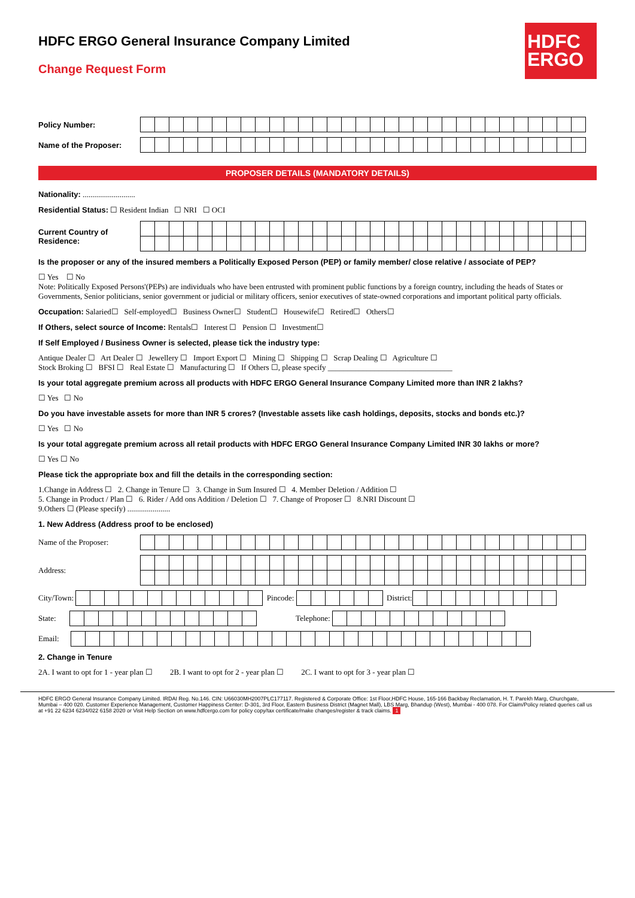HDFC
ERGO
HDFC ERGO General Insurance Company Limited
Change Request Form
Policy Number:
Name of the Proposer:
PROPOSER DETAILS (MANDATORY DETAILS)
Nationality: ...........................
Residential Status: ☐ Resident Indian ☐ NRI ☐ OCI
Current Country of Residence:
Is the proposer or any of the insured members a Politically Exposed Person (PEP) or family member/ close relative / associate of PEP?
☐ Yes ☐ No
Note: Politically Exposed Persons'(PEPs) are individuals who have been entrusted with prominent public functions by a foreign country, including the heads of States or Governments, Senior politicians, senior government or judicial or military officers, senior executives of state-owned corporations and important political party officials.
Occupation: Salaried☐ Self-employed☐ Business Owner☐ Student☐ Housewife☐ Retired☐ Others☐
If Others, select source of Income: Rentals☐ Interest ☐ Pension ☐ Investment☐
If Self Employed / Business Owner is selected, please tick the industry type:
Antique Dealer ☐ Art Dealer ☐ Jewellery ☐ Import Export ☐ Mining ☐ Shipping ☐ Scrap Dealing ☐ Agriculture ☐
Stock Broking ☐ BFSI ☐ Real Estate ☐ Manufacturing ☐ If Others ☐, please specify ________________________________
Is your total aggregate premium across all products with HDFC ERGO General Insurance Company Limited more than INR 2 lakhs?
☐ Yes ☐ No
Do you have investable assets for more than INR 5 crores? (Investable assets like cash holdings, deposits, stocks and bonds etc.)?
☐ Yes ☐ No
Is your total aggregate premium across all retail products with HDFC ERGO General Insurance Company Limited INR 30 lakhs or more?
☐ Yes ☐ No
Please tick the appropriate box and fill the details in the corresponding section:
1.Change in Address ☐ 2. Change in Tenure ☐ 3. Change in Sum Insured ☐ 4. Member Deletion / Addition ☐
5. Change in Product / Plan ☐ 6. Rider / Add ons Addition / Deletion ☐ 7. Change of Proposer ☐ 8.NRI Discount ☐
9.Others ☐ (Please specify) ......................
1. New Address (Address proof to be enclosed)
Name of the Proposer:
Address:
City/Town: Pincode: District:
State: Telephone:
Email:
2. Change in Tenure
2A. I want to opt for 1 - year plan ☐ 2B. I want to opt for 2 - year plan ☐ 2C. I want to opt for 3 - year plan ☐
HDFC ERGO General Insurance Company Limited. IRDAI Reg. No.146. CIN: U66030MH2007PLC177117. Registered & Corporate Office: 1st Floor,HDFC House, 165-166 Backbay Reclamation, H. T. Parekh Marg, Churchgate, Mumbai – 400 020. Customer Experience Management, Customer Happiness Center: D-301, 3rd Floor, Eastern Business District (Magnet Mall), LBS Marg, Bhandup (West), Mumbai - 400 078. For Claim/Policy related queries call us at +91 22 6234 6234/022 6158 2020 or Visit Help Section on www.hdfcergo.com for policy copy/tax certificate/make changes/register & track claims. 1